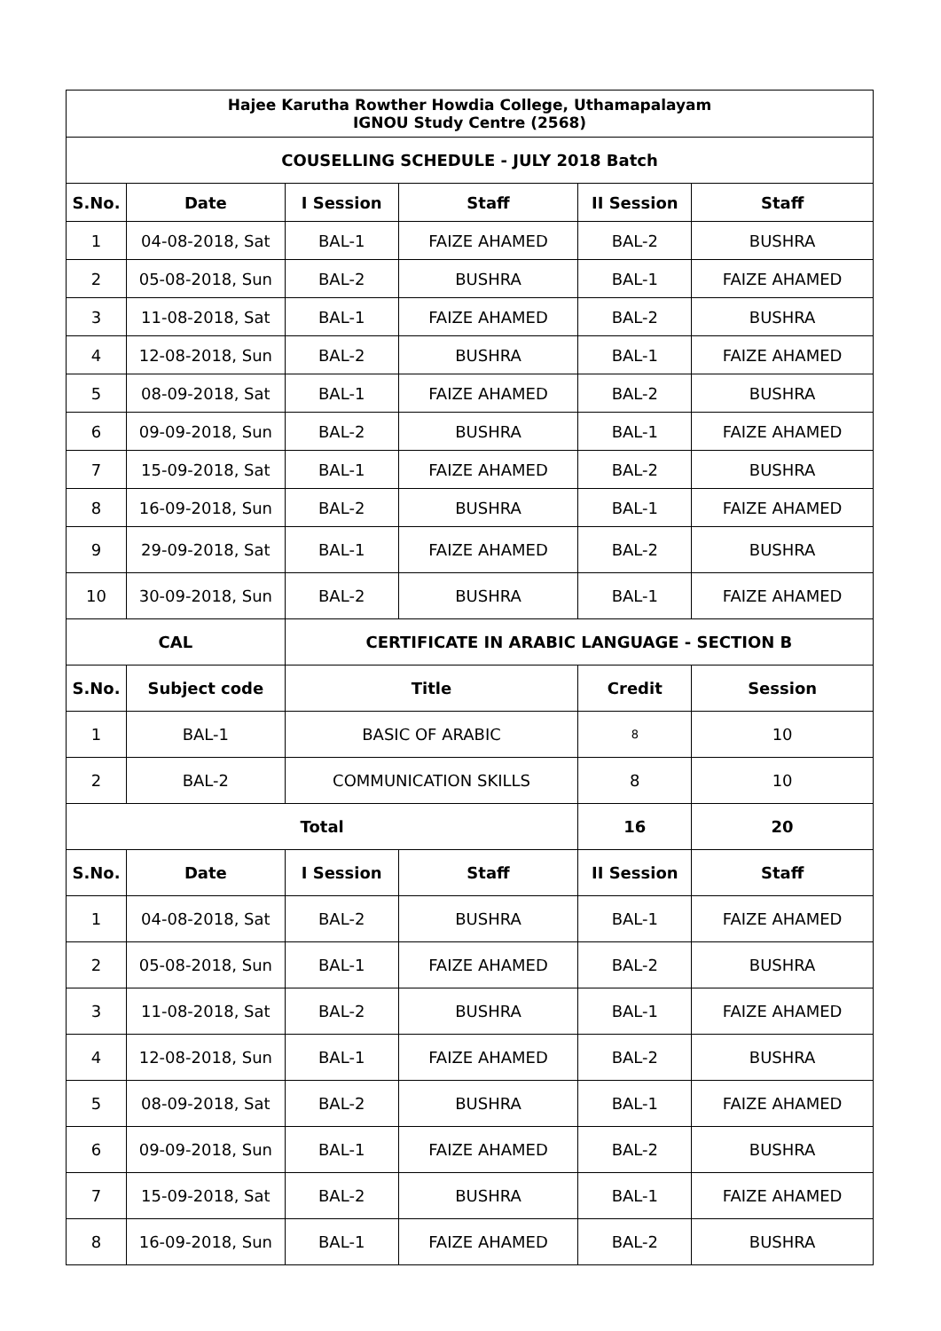| Hajee Karutha Rowther Howdia College, Uthamapalayam IGNOU Study Centre (2568) | | | | | |
| --- | --- | --- | --- | --- | --- |
| COUSELLING SCHEDULE - JULY 2018 Batch | | | | | |
| S.No. | Date | I Session | Staff | II Session | Staff |
| 1 | 04-08-2018, Sat | BAL-1 | FAIZE AHAMED | BAL-2 | BUSHRA |
| 2 | 05-08-2018, Sun | BAL-2 | BUSHRA | BAL-1 | FAIZE AHAMED |
| 3 | 11-08-2018, Sat | BAL-1 | FAIZE AHAMED | BAL-2 | BUSHRA |
| 4 | 12-08-2018, Sun | BAL-2 | BUSHRA | BAL-1 | FAIZE AHAMED |
| 5 | 08-09-2018, Sat | BAL-1 | FAIZE AHAMED | BAL-2 | BUSHRA |
| 6 | 09-09-2018, Sun | BAL-2 | BUSHRA | BAL-1 | FAIZE AHAMED |
| 7 | 15-09-2018, Sat | BAL-1 | FAIZE AHAMED | BAL-2 | BUSHRA |
| 8 | 16-09-2018, Sun | BAL-2 | BUSHRA | BAL-1 | FAIZE AHAMED |
| 9 | 29-09-2018, Sat | BAL-1 | FAIZE AHAMED | BAL-2 | BUSHRA |
| 10 | 30-09-2018, Sun | BAL-2 | BUSHRA | BAL-1 | FAIZE AHAMED |
| CAL | | CERTIFICATE IN ARABIC LANGUAGE - SECTION B | | | |
| S.No. | Subject code | Title | | Credit | Session |
| 1 | BAL-1 | BASIC OF ARABIC | | 8 | 10 |
| 2 | BAL-2 | COMMUNICATION SKILLS | | 8 | 10 |
| Total | | | | 16 | 20 |
| S.No. | Date | I Session | Staff | II Session | Staff |
| 1 | 04-08-2018, Sat | BAL-2 | BUSHRA | BAL-1 | FAIZE AHAMED |
| 2 | 05-08-2018, Sun | BAL-1 | FAIZE AHAMED | BAL-2 | BUSHRA |
| 3 | 11-08-2018, Sat | BAL-2 | BUSHRA | BAL-1 | FAIZE AHAMED |
| 4 | 12-08-2018, Sun | BAL-1 | FAIZE AHAMED | BAL-2 | BUSHRA |
| 5 | 08-09-2018, Sat | BAL-2 | BUSHRA | BAL-1 | FAIZE AHAMED |
| 6 | 09-09-2018, Sun | BAL-1 | FAIZE AHAMED | BAL-2 | BUSHRA |
| 7 | 15-09-2018, Sat | BAL-2 | BUSHRA | BAL-1 | FAIZE AHAMED |
| 8 | 16-09-2018, Sun | BAL-1 | FAIZE AHAMED | BAL-2 | BUSHRA |